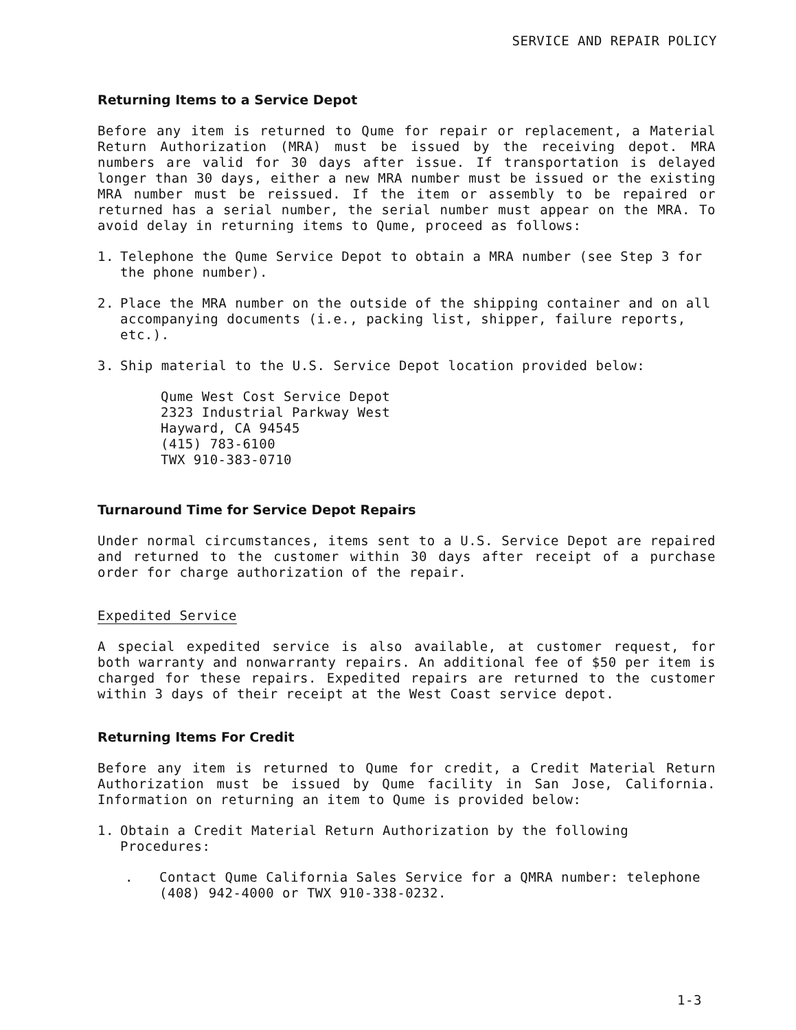SERVICE AND REPAIR POLICY
Returning Items to a Service Depot
Before any item is returned to Qume for repair or replacement, a Material Return Authorization (MRA) must be issued by the receiving depot. MRA numbers are valid for 30 days after issue. If transportation is delayed longer than 30 days, either a new MRA number must be issued or the existing MRA number must be reissued. If the item or assembly to be repaired or returned has a serial number, the serial number must appear on the MRA. To avoid delay in returning items to Qume, proceed as follows:
1. Telephone the Qume Service Depot to obtain a MRA number (see Step 3 for the phone number).
2. Place the MRA number on the outside of the shipping container and on all accompanying documents (i.e., packing list, shipper, failure reports, etc.).
3. Ship material to the U.S. Service Depot location provided below:
Qume West Cost Service Depot
2323 Industrial Parkway West
Hayward, CA 94545
(415) 783-6100
TWX 910-383-0710
Turnaround Time for Service Depot Repairs
Under normal circumstances, items sent to a U.S. Service Depot are repaired and returned to the customer within 30 days after receipt of a purchase order for charge authorization of the repair.
Expedited Service
A special expedited service is also available, at customer request, for both warranty and nonwarranty repairs. An additional fee of $50 per item is charged for these repairs. Expedited repairs are returned to the customer within 3 days of their receipt at the West Coast service depot.
Returning Items For Credit
Before any item is returned to Qume for credit, a Credit Material Return Authorization must be issued by Qume facility in San Jose, California. Information on returning an item to Qume is provided below:
1. Obtain a Credit Material Return Authorization by the following Procedures:
. Contact Qume California Sales Service for a QMRA number: telephone (408) 942-4000 or TWX 910-338-0232.
1-3